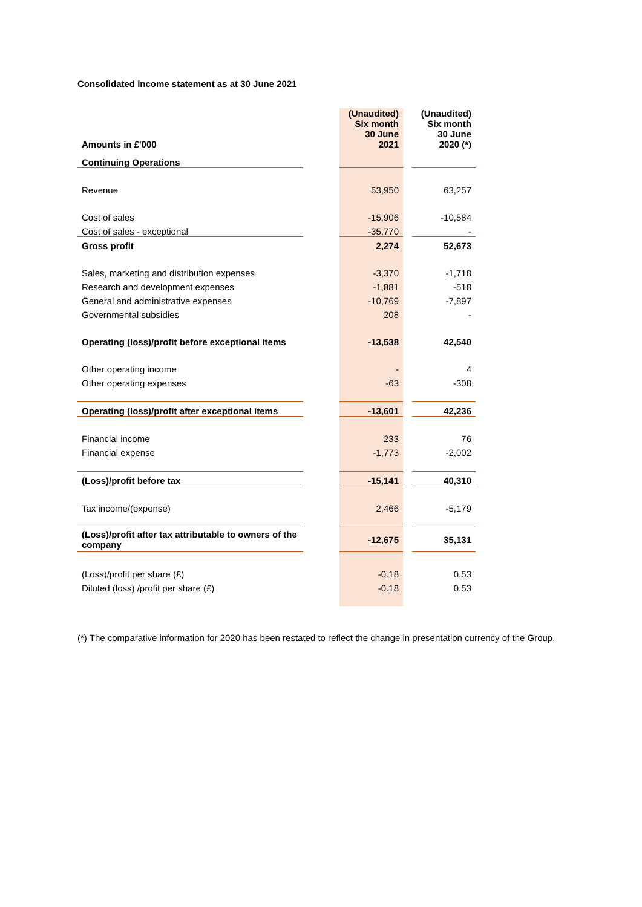Consolidated income statement as at 30 June 2021
| Amounts in £'000 | | (Unaudited) Six month 30 June 2021 | | (Unaudited) Six month 30 June 2020 (*) |
| Continuing Operations | | | | |
| Revenue | | 53,950 | | 63,257 |
| Cost of sales | | -15,906 | | -10,584 |
| Cost of sales - exceptional | | -35,770 | | - |
| Gross profit | | 2,274 | | 52,673 |
| Sales, marketing and distribution expenses | | -3,370 | | -1,718 |
| Research and development expenses | | -1,881 | | -518 |
| General and administrative expenses | | -10,769 | | -7,897 |
| Governmental subsidies | | 208 | | - |
| Operating (loss)/profit before exceptional items | | -13,538 | | 42,540 |
| Other operating income | | - | | 4 |
| Other operating expenses | | -63 | | -308 |
| Operating (loss)/profit after exceptional items | | -13,601 | | 42,236 |
| Financial income | | 233 | | 76 |
| Financial expense | | -1,773 | | -2,002 |
| (Loss)/profit before tax | | -15,141 | | 40,310 |
| Tax income/(expense) | | 2,466 | | -5,179 |
| (Loss)/profit after tax attributable to owners of the company | | -12,675 | | 35,131 |
| (Loss)/profit per share (£) | | -0.18 | | 0.53 |
| Diluted (loss) /profit per share (£) | | -0.18 | | 0.53 |
(*) The comparative information for 2020 has been restated to reflect the change in presentation currency of the Group.